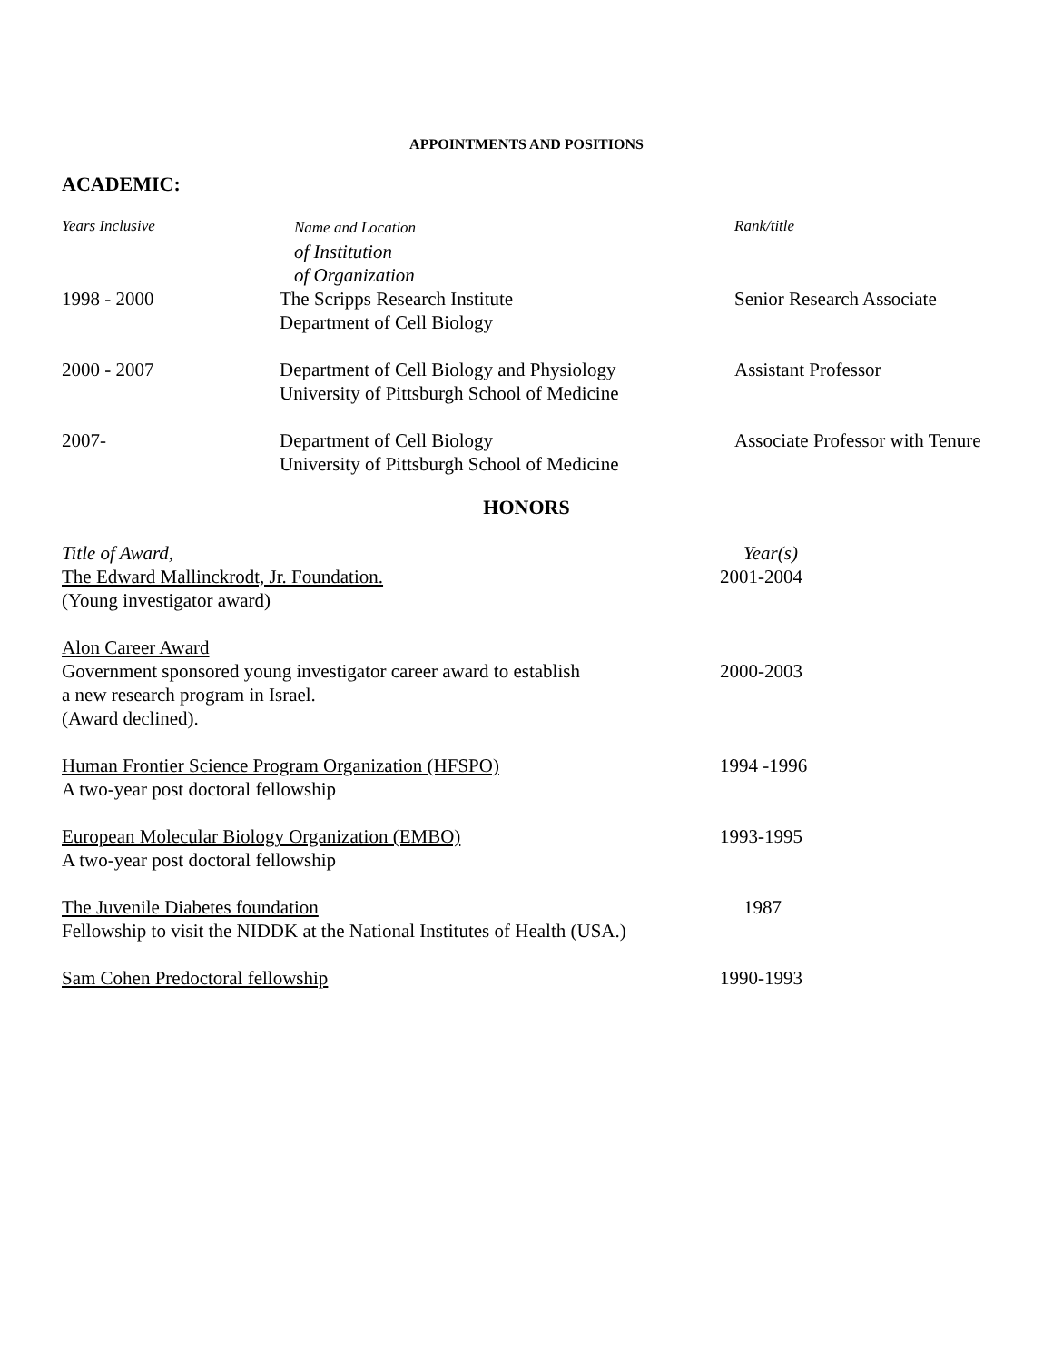APPOINTMENTS AND POSITIONS
ACADEMIC:
| Years Inclusive | Name and Location of Institution of Organization | Rank/title |
| --- | --- | --- |
| 1998 - 2000 | The Scripps Research Institute Department of Cell Biology | Senior Research Associate |
| 2000 - 2007 | Department of Cell Biology and Physiology University of Pittsburgh School of Medicine | Assistant Professor |
| 2007- | Department of Cell Biology University of Pittsburgh School of Medicine | Associate Professor with Tenure |
HONORS
| Title of Award, | Year(s) |
| --- | --- |
| The Edward Mallinckrodt, Jr. Foundation. (Young investigator award) | 2001-2004 |
| Alon Career Award Government sponsored young investigator career award to establish a new research program in Israel. (Award declined). | 2000-2003 |
| Human Frontier Science Program Organization (HFSPO) A two-year post doctoral fellowship | 1994 -1996 |
| European Molecular Biology Organization (EMBO) A two-year post doctoral fellowship | 1993-1995 |
| The Juvenile Diabetes foundation Fellowship to visit the NIDDK at the National Institutes of Health (USA.) | 1987 |
| Sam Cohen Predoctoral fellowship | 1990-1993 |